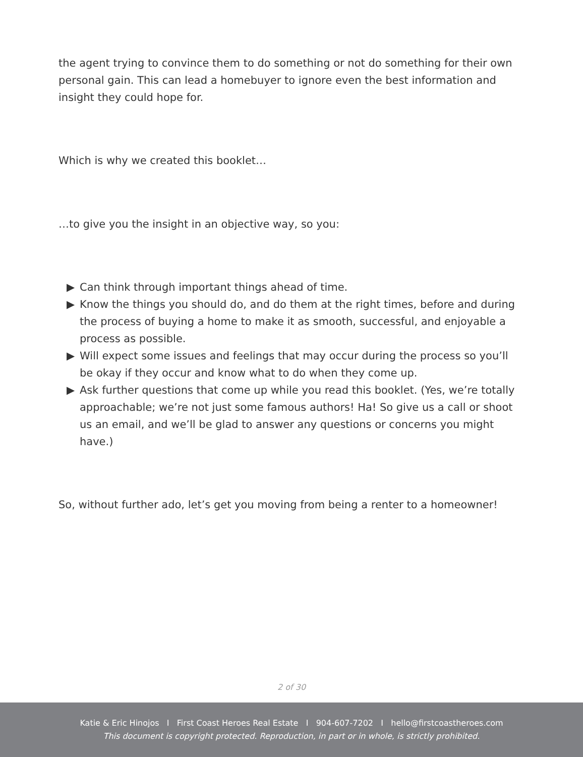the agent trying to convince them to do something or not do something for their own personal gain. This can lead a homebuyer to ignore even the best information and insight they could hope for.
Which is why we created this booklet…
…to give you the insight in an objective way, so you:
▶ Can think through important things ahead of time.
▶ Know the things you should do, and do them at the right times, before and during the process of buying a home to make it as smooth, successful, and enjoyable a process as possible.
▶ Will expect some issues and feelings that may occur during the process so you’ll be okay if they occur and know what to do when they come up.
▶ Ask further questions that come up while you read this booklet. (Yes, we’re totally approachable; we’re not just some famous authors! Ha! So give us a call or shoot us an email, and we’ll be glad to answer any questions or concerns you might have.)
So, without further ado, let’s get you moving from being a renter to a homeowner!
2 of 30
Katie & Eric Hinojos I First Coast Heroes Real Estate I 904-607-7202 I hello@firstcoastheroes.com
This document is copyright protected. Reproduction, in part or in whole, is strictly prohibited.